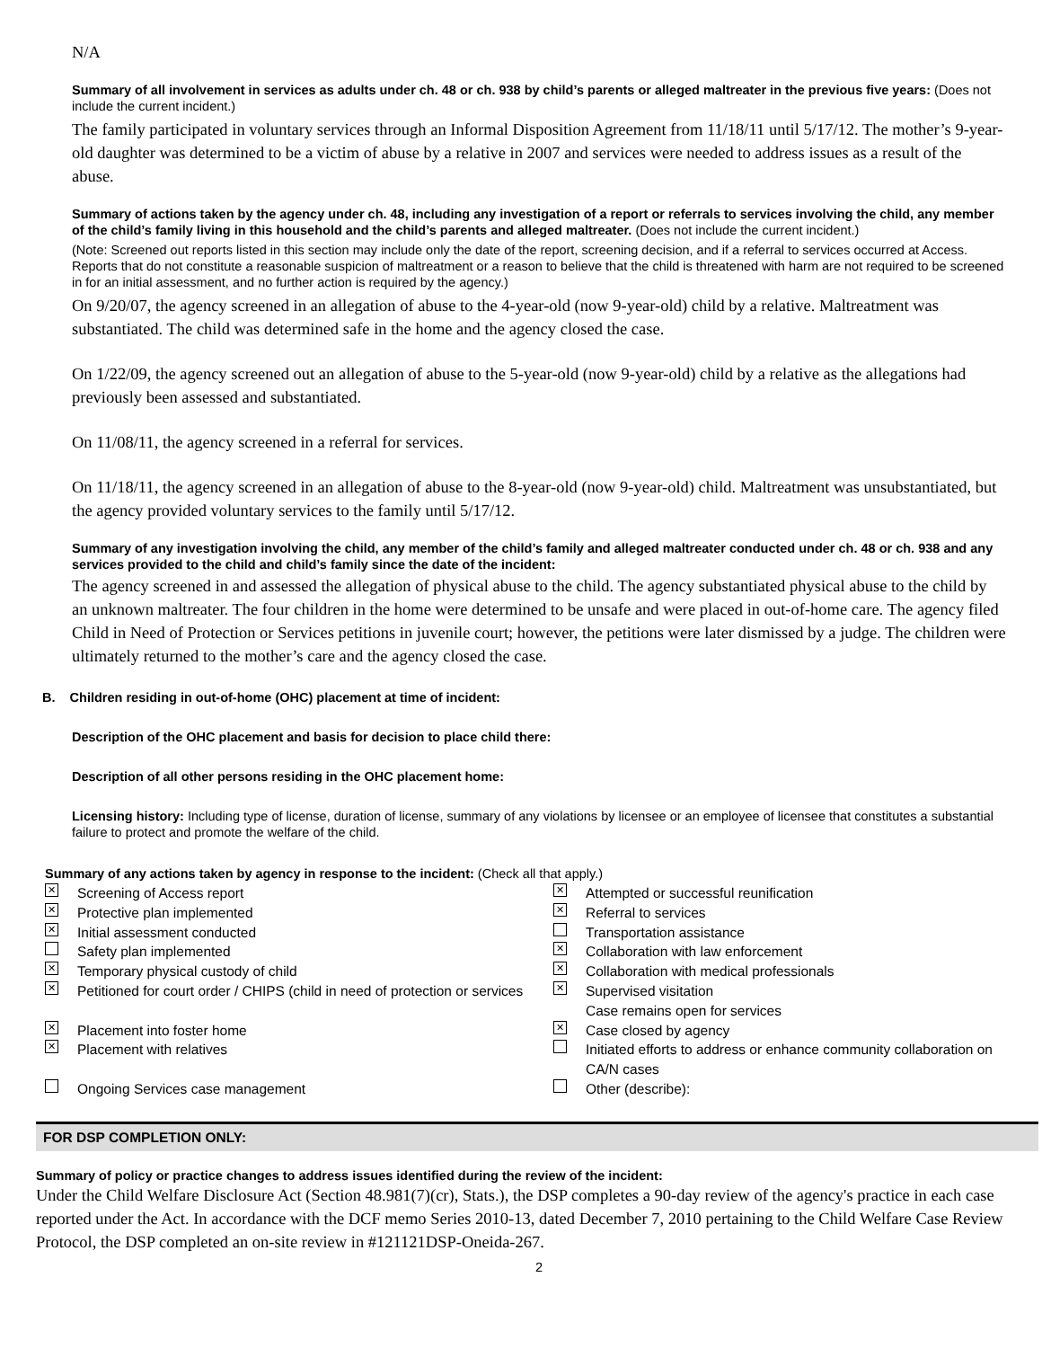N/A
Summary of all involvement in services as adults under ch. 48 or ch. 938 by child’s parents or alleged maltreater in the previous five years: (Does not include the current incident.)
The family participated in voluntary services through an Informal Disposition Agreement from 11/18/11 until 5/17/12. The mother’s 9-year-old daughter was determined to be a victim of abuse by a relative in 2007 and services were needed to address issues as a result of the abuse.
Summary of actions taken by the agency under ch. 48, including any investigation of a report or referrals to services involving the child, any member of the child’s family living in this household and the child’s parents and alleged maltreater. (Does not include the current incident.)
(Note: Screened out reports listed in this section may include only the date of the report, screening decision, and if a referral to services occurred at Access. Reports that do not constitute a reasonable suspicion of maltreatment or a reason to believe that the child is threatened with harm are not required to be screened in for an initial assessment, and no further action is required by the agency.)
On 9/20/07, the agency screened in an allegation of abuse to the 4-year-old (now 9-year-old) child by a relative. Maltreatment was substantiated. The child was determined safe in the home and the agency closed the case.
On 1/22/09, the agency screened out an allegation of abuse to the 5-year-old (now 9-year-old) child by a relative as the allegations had previously been assessed and substantiated.
On 11/08/11, the agency screened in a referral for services.
On 11/18/11, the agency screened in an allegation of abuse to the 8-year-old (now 9-year-old) child. Maltreatment was unsubstantiated, but the agency provided voluntary services to the family until 5/17/12.
Summary of any investigation involving the child, any member of the child’s family and alleged maltreater conducted under ch. 48 or ch. 938 and any services provided to the child and child’s family since the date of the incident:
The agency screened in and assessed the allegation of physical abuse to the child. The agency substantiated physical abuse to the child by an unknown maltreater. The four children in the home were determined to be unsafe and were placed in out-of-home care. The agency filed Child in Need of Protection or Services petitions in juvenile court; however, the petitions were later dismissed by a judge. The children were ultimately returned to the mother’s care and the agency closed the case.
B. Children residing in out-of-home (OHC) placement at time of incident:
Description of the OHC placement and basis for decision to place child there:
Description of all other persons residing in the OHC placement home:
Licensing history: Including type of license, duration of license, summary of any violations by licensee or an employee of licensee that constitutes a substantial failure to protect and promote the welfare of the child.
Summary of any actions taken by agency in response to the incident: (Check all that apply.)
✕ Screening of Access report ✕ Attempted or successful reunification ✕ Protective plan implemented ✕ Referral to services ✕ Initial assessment conducted Transportation assistance Safety plan implemented ✕ Collaboration with law enforcement ✕ Temporary physical custody of child ✕ Collaboration with medical professionals ✕ Petitioned for court order / CHIPS (child in need of protection or services ✕ Supervised visitation
Case remains open for services ✕ Placement into foster home ✕ Case closed by agency ✕ Placement with relatives Initiated efforts to address or enhance community collaboration on CA/N cases Ongoing Services case management Other (describe):
FOR DSP COMPLETION ONLY:
Summary of policy or practice changes to address issues identified during the review of the incident:
Under the Child Welfare Disclosure Act (Section 48.981(7)(cr), Stats.), the DSP completes a 90-day review of the agency's practice in each case reported under the Act. In accordance with the DCF memo Series 2010-13, dated December 7, 2010 pertaining to the Child Welfare Case Review Protocol, the DSP completed an on-site review in #121121DSP-Oneida-267.
2